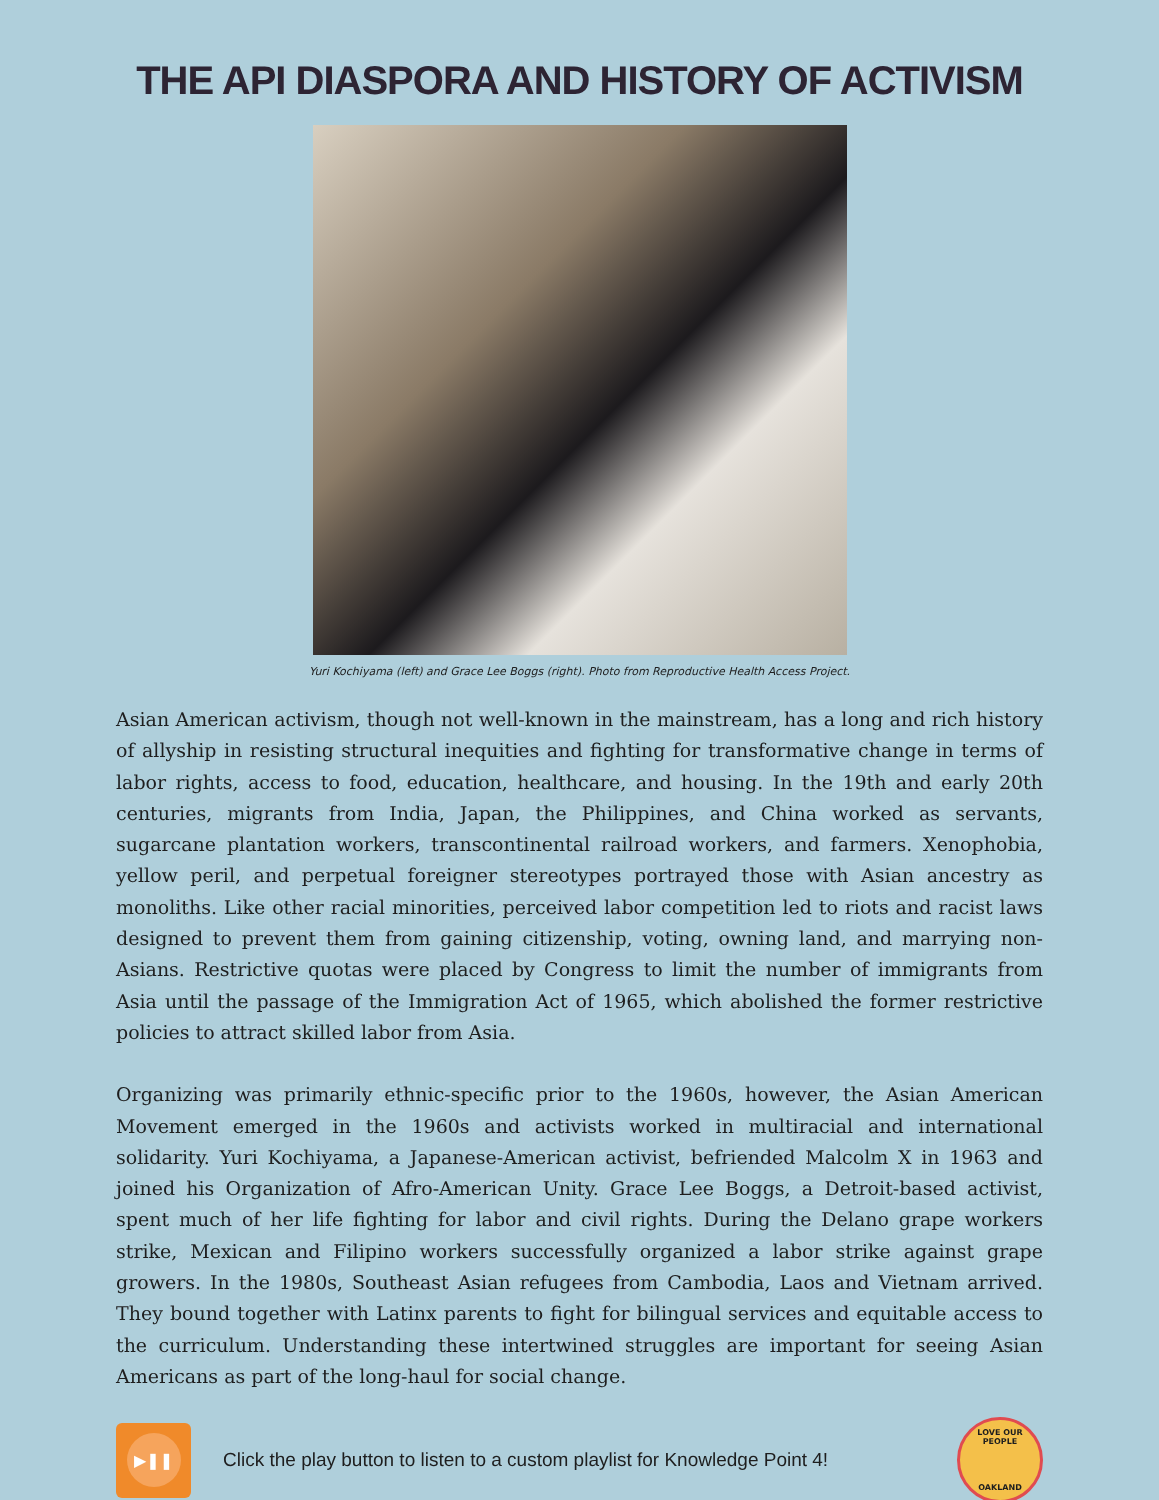THE API DIASPORA AND HISTORY OF ACTIVISM
Yuri Kochiyama (left) and Grace Lee Boggs (right). Photo from Reproductive Health Access Project.
Asian American activism, though not well-known in the mainstream, has a long and rich history of allyship in resisting structural inequities and fighting for transformative change in terms of labor rights, access to food, education, healthcare, and housing. In the 19th and early 20th centuries, migrants from India, Japan, the Philippines, and China worked as servants, sugarcane plantation workers, transcontinental railroad workers, and farmers. Xenophobia, yellow peril, and perpetual foreigner stereotypes portrayed those with Asian ancestry as monoliths. Like other racial minorities, perceived labor competition led to riots and racist laws designed to prevent them from gaining citizenship, voting, owning land, and marrying non-Asians. Restrictive quotas were placed by Congress to limit the number of immigrants from Asia until the passage of the Immigration Act of 1965, which abolished the former restrictive policies to attract skilled labor from Asia.
Organizing was primarily ethnic-specific prior to the 1960s, however, the Asian American Movement emerged in the 1960s and activists worked in multiracial and international solidarity. Yuri Kochiyama, a Japanese-American activist, befriended Malcolm X in 1963 and joined his Organization of Afro-American Unity. Grace Lee Boggs, a Detroit-based activist, spent much of her life fighting for labor and civil rights. During the Delano grape workers strike, Mexican and Filipino workers successfully organized a labor strike against grape growers. In the 1980s, Southeast Asian refugees from Cambodia, Laos and Vietnam arrived. They bound together with Latinx parents to fight for bilingual services and equitable access to the curriculum. Understanding these intertwined struggles are important for seeing Asian Americans as part of the long-haul for social change.
▶❚❚
Click the play button to listen to a custom playlist for Knowledge Point 4!
LOVE OUR PEOPLE
OAKLAND